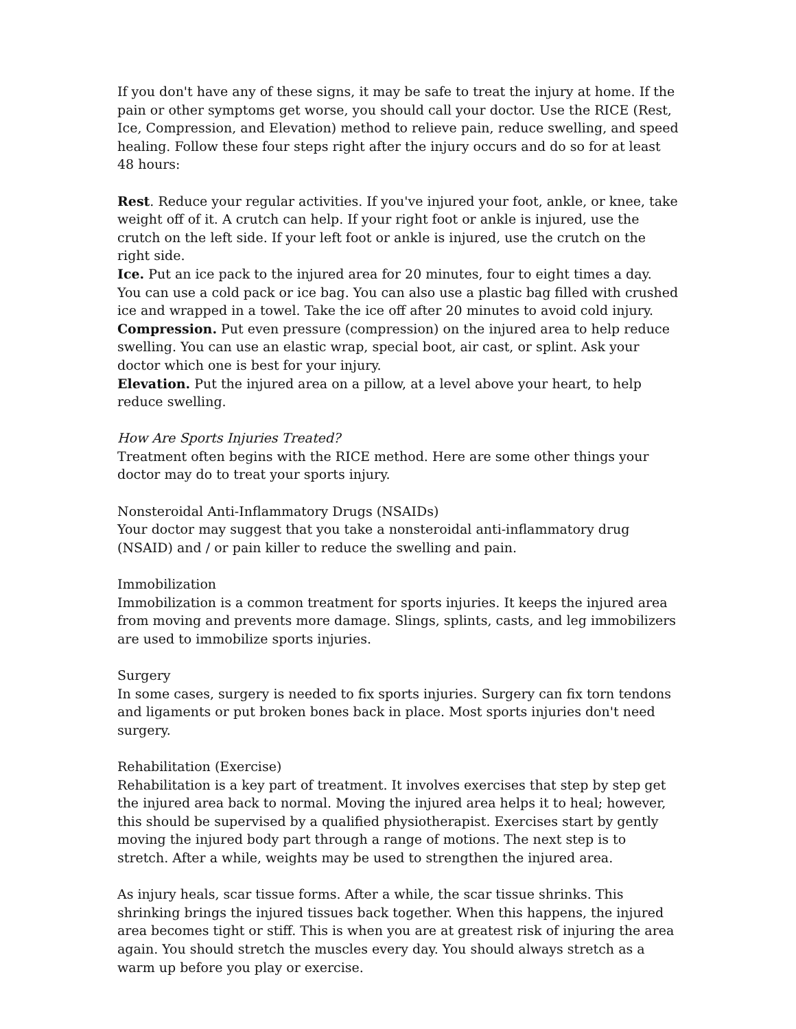If you don't have any of these signs, it may be safe to treat the injury at home. If the pain or other symptoms get worse, you should call your doctor. Use the RICE (Rest, Ice, Compression, and Elevation) method to relieve pain, reduce swelling, and speed healing. Follow these four steps right after the injury occurs and do so for at least 48 hours:
Rest. Reduce your regular activities. If you've injured your foot, ankle, or knee, take weight off of it. A crutch can help. If your right foot or ankle is injured, use the crutch on the left side. If your left foot or ankle is injured, use the crutch on the right side.
Ice. Put an ice pack to the injured area for 20 minutes, four to eight times a day. You can use a cold pack or ice bag. You can also use a plastic bag filled with crushed ice and wrapped in a towel. Take the ice off after 20 minutes to avoid cold injury.
Compression. Put even pressure (compression) on the injured area to help reduce swelling. You can use an elastic wrap, special boot, air cast, or splint. Ask your doctor which one is best for your injury.
Elevation. Put the injured area on a pillow, at a level above your heart, to help reduce swelling.
How Are Sports Injuries Treated?
Treatment often begins with the RICE method. Here are some other things your doctor may do to treat your sports injury.
Nonsteroidal Anti-Inflammatory Drugs (NSAIDs)
Your doctor may suggest that you take a nonsteroidal anti-inflammatory drug (NSAID) and / or pain killer to reduce the swelling and pain.
Immobilization
Immobilization is a common treatment for sports injuries. It keeps the injured area from moving and prevents more damage. Slings, splints, casts, and leg immobilizers are used to immobilize sports injuries.
Surgery
In some cases, surgery is needed to fix sports injuries. Surgery can fix torn tendons and ligaments or put broken bones back in place. Most sports injuries don't need surgery.
Rehabilitation (Exercise)
Rehabilitation is a key part of treatment. It involves exercises that step by step get the injured area back to normal. Moving the injured area helps it to heal; however, this should be supervised by a qualified physiotherapist. Exercises start by gently moving the injured body part through a range of motions. The next step is to stretch. After a while, weights may be used to strengthen the injured area.
As injury heals, scar tissue forms. After a while, the scar tissue shrinks. This shrinking brings the injured tissues back together. When this happens, the injured area becomes tight or stiff. This is when you are at greatest risk of injuring the area again. You should stretch the muscles every day. You should always stretch as a warm up before you play or exercise.